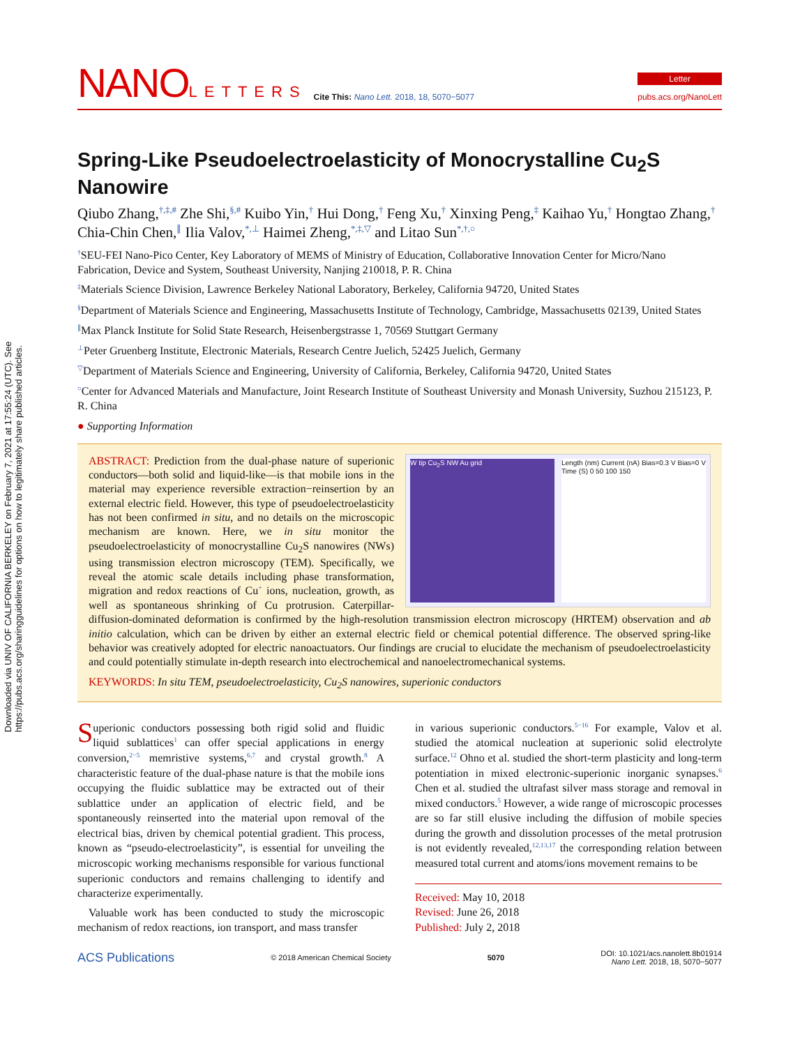Downloaded via UNIV OF CALIFORNIA BERKELEY on February 7, 2021 at 17:55:24 (UTC). See https://pubs.acs.org/sharingguidelines for options on how to legitimately share published articles.
NANOLETTERS
Cite This: Nano Lett. 2018, 18, 5070−5077
Letter
pubs.acs.org/NanoLett
Spring-Like Pseudoelectroelasticity of Monocrystalline Cu<sub>2</sub>S Nanowire
Qiubo Zhang,<sup>†,‡,#</sup> Zhe Shi,<sup>§,#</sup> Kuibo Yin,<sup>†</sup> Hui Dong,<sup>†</sup> Feng Xu,<sup>†</sup> Xinxing Peng,<sup>‡</sup> Kaihao Yu,<sup>†</sup> Hongtao Zhang,<sup>†</sup> Chia-Chin Chen,<sup>∥</sup> Ilia Valov,<sup>*,⊥</sup> Haimei Zheng,<sup>*,‡,▽</sup> and Litao Sun<sup>*,†,○</sup>
<sup>†</sup> SEU-FEI Nano-Pico Center, Key Laboratory of MEMS of Ministry of Education, Collaborative Innovation Center for Micro/Nano Fabrication, Device and System, Southeast University, Nanjing 210018, P. R. China
<sup>‡</sup> Materials Science Division, Lawrence Berkeley National Laboratory, Berkeley, California 94720, United States
<sup>§</sup> Department of Materials Science and Engineering, Massachusetts Institute of Technology, Cambridge, Massachusetts 02139, United States
<sup>∥</sup>Max Planck Institute for Solid State Research, Heisenbergstrasse 1, 70569 Stuttgart Germany
<sup>⊥</sup>Peter Gruenberg Institute, Electronic Materials, Research Centre Juelich, 52425 Juelich, Germany
<sup>▽</sup>Department of Materials Science and Engineering, University of California, Berkeley, California 94720, United States
<sup>○</sup>Center for Advanced Materials and Manufacture, Joint Research Institute of Southeast University and Monash University, Suzhou 215123, P. R. China
● Supporting Information
W tip Cu<sub>2</sub>S NW Au grid Length (nm) Current (nA) Bias=0.3 V Bias=0 V Time (S) 0 50 100 150
ABSTRACT: Prediction from the dual-phase nature of superionic conductors—both solid and liquid-like—is that mobile ions in the material may experience reversible extraction−reinsertion by an external electric field. However, this type of pseudoelectroelasticity has not been confirmed in situ, and no details on the microscopic mechanism are known. Here, we in situ monitor the pseudoelectroelasticity of monocrystalline Cu<sub>2</sub>S nanowires (NWs) using transmission electron microscopy (TEM). Specifically, we reveal the atomic scale details including phase transformation, migration and redox reactions of Cu<sup>+</sup> ions, nucleation, growth, as well as spontaneous shrinking of Cu protrusion. Caterpillar-diffusion-dominated deformation is confirmed by the high-resolution transmission electron microscopy (HRTEM) observation and ab initio calculation, which can be driven by either an external electric field or chemical potential difference. The observed spring-like behavior was creatively adopted for electric nanoactuators. Our findings are crucial to elucidate the mechanism of pseudoelectroelasticity and could potentially stimulate in-depth research into electrochemical and nanoelectromechanical systems.
KEYWORDS: In situ TEM, pseudoelectroelasticity, Cu<sub>2</sub>S nanowires, superionic conductors
Superionic conductors possessing both rigid solid and fluidic liquid sublattices<sup>1</sup> can offer special applications in energy conversion,<sup>2−5</sup> memristive systems,<sup>6,7</sup> and crystal growth.<sup>8</sup> A characteristic feature of the dual-phase nature is that the mobile ions occupying the fluidic sublattice may be extracted out of their sublattice under an application of electric field, and be spontaneously reinserted into the material upon removal of the electrical bias, driven by chemical potential gradient. This process, known as “pseudo-electroelasticity”, is essential for unveiling the microscopic working mechanisms responsible for various functional superionic conductors and remains challenging to identify and characterize experimentally.
Valuable work has been conducted to study the microscopic mechanism of redox reactions, ion transport, and mass transfer
in various superionic conductors.<sup>5−16</sup> For example, Valov et al. studied the atomical nucleation at superionic solid electrolyte surface.<sup>12</sup> Ohno et al. studied the short-term plasticity and long-term potentiation in mixed electronic-superionic inorganic synapses.<sup>6</sup> Chen et al. studied the ultrafast silver mass storage and removal in mixed conductors.<sup>5</sup> However, a wide range of microscopic processes are so far still elusive including the diffusion of mobile species during the growth and dissolution processes of the metal protrusion is not evidently revealed,<sup>12,13,17</sup> the corresponding relation between measured total current and atoms/ions movement remains to be
Received: May 10, 2018
Revised: June 26, 2018
Published: July 2, 2018
ACS Publications © 2018 American Chemical Society 5070 DOI: 10.1021/acs.nanolett.8b01914
Nano Lett. 2018, 18, 5070−5077